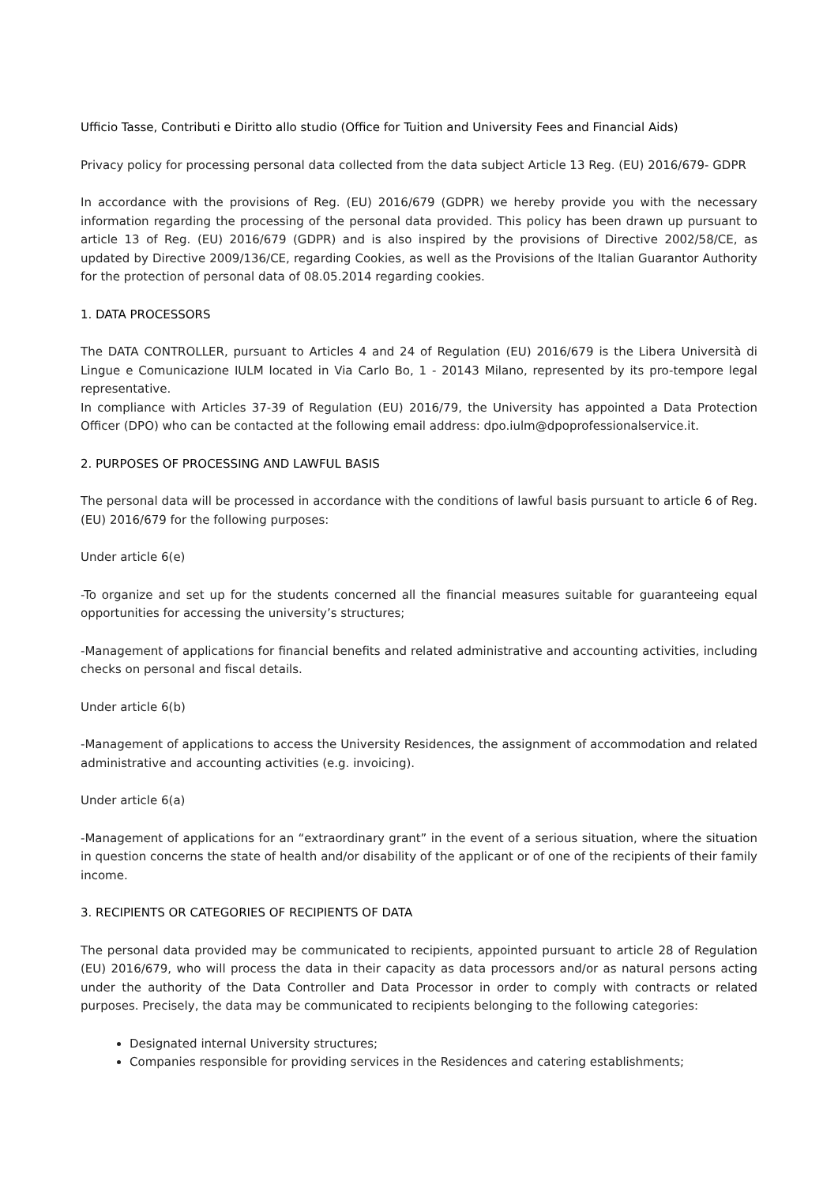Ufficio Tasse, Contributi e Diritto allo studio (Office for Tuition and University Fees and Financial Aids)
Privacy policy for processing personal data collected from the data subject Article 13 Reg. (EU) 2016/679- GDPR
In accordance with the provisions of Reg. (EU) 2016/679 (GDPR) we hereby provide you with the necessary information regarding the processing of the personal data provided. This policy has been drawn up pursuant to article 13 of Reg. (EU) 2016/679 (GDPR) and is also inspired by the provisions of Directive 2002/58/CE, as updated by Directive 2009/136/CE, regarding Cookies, as well as the Provisions of the Italian Guarantor Authority for the protection of personal data of 08.05.2014 regarding cookies.
1. DATA PROCESSORS
The DATA CONTROLLER, pursuant to Articles 4 and 24 of Regulation (EU) 2016/679 is the Libera Università di Lingue e Comunicazione IULM located in Via Carlo Bo, 1 - 20143 Milano, represented by its pro-tempore legal representative.
In compliance with Articles 37-39 of Regulation (EU) 2016/79, the University has appointed a Data Protection Officer (DPO) who can be contacted at the following email address: dpo.iulm@dpoprofessionalservice.it.
2. PURPOSES OF PROCESSING AND LAWFUL BASIS
The personal data will be processed in accordance with the conditions of lawful basis pursuant to article 6 of Reg. (EU) 2016/679 for the following purposes:
Under article 6(e)
-To organize and set up for the students concerned all the financial measures suitable for guaranteeing equal opportunities for accessing the university’s structures;
-Management of applications for financial benefits and related administrative and accounting activities, including checks on personal and fiscal details.
Under article 6(b)
-Management of applications to access the University Residences, the assignment of accommodation and related administrative and accounting activities (e.g. invoicing).
Under article 6(a)
-Management of applications for an “extraordinary grant” in the event of a serious situation, where the situation in question concerns the state of health and/or disability of the applicant or of one of the recipients of their family income.
3. RECIPIENTS OR CATEGORIES OF RECIPIENTS OF DATA
The personal data provided may be communicated to recipients, appointed pursuant to article 28 of Regulation (EU) 2016/679, who will process the data in their capacity as data processors and/or as natural persons acting under the authority of the Data Controller and Data Processor in order to comply with contracts or related purposes. Precisely, the data may be communicated to recipients belonging to the following categories:
Designated internal University structures;
Companies responsible for providing services in the Residences and catering establishments;